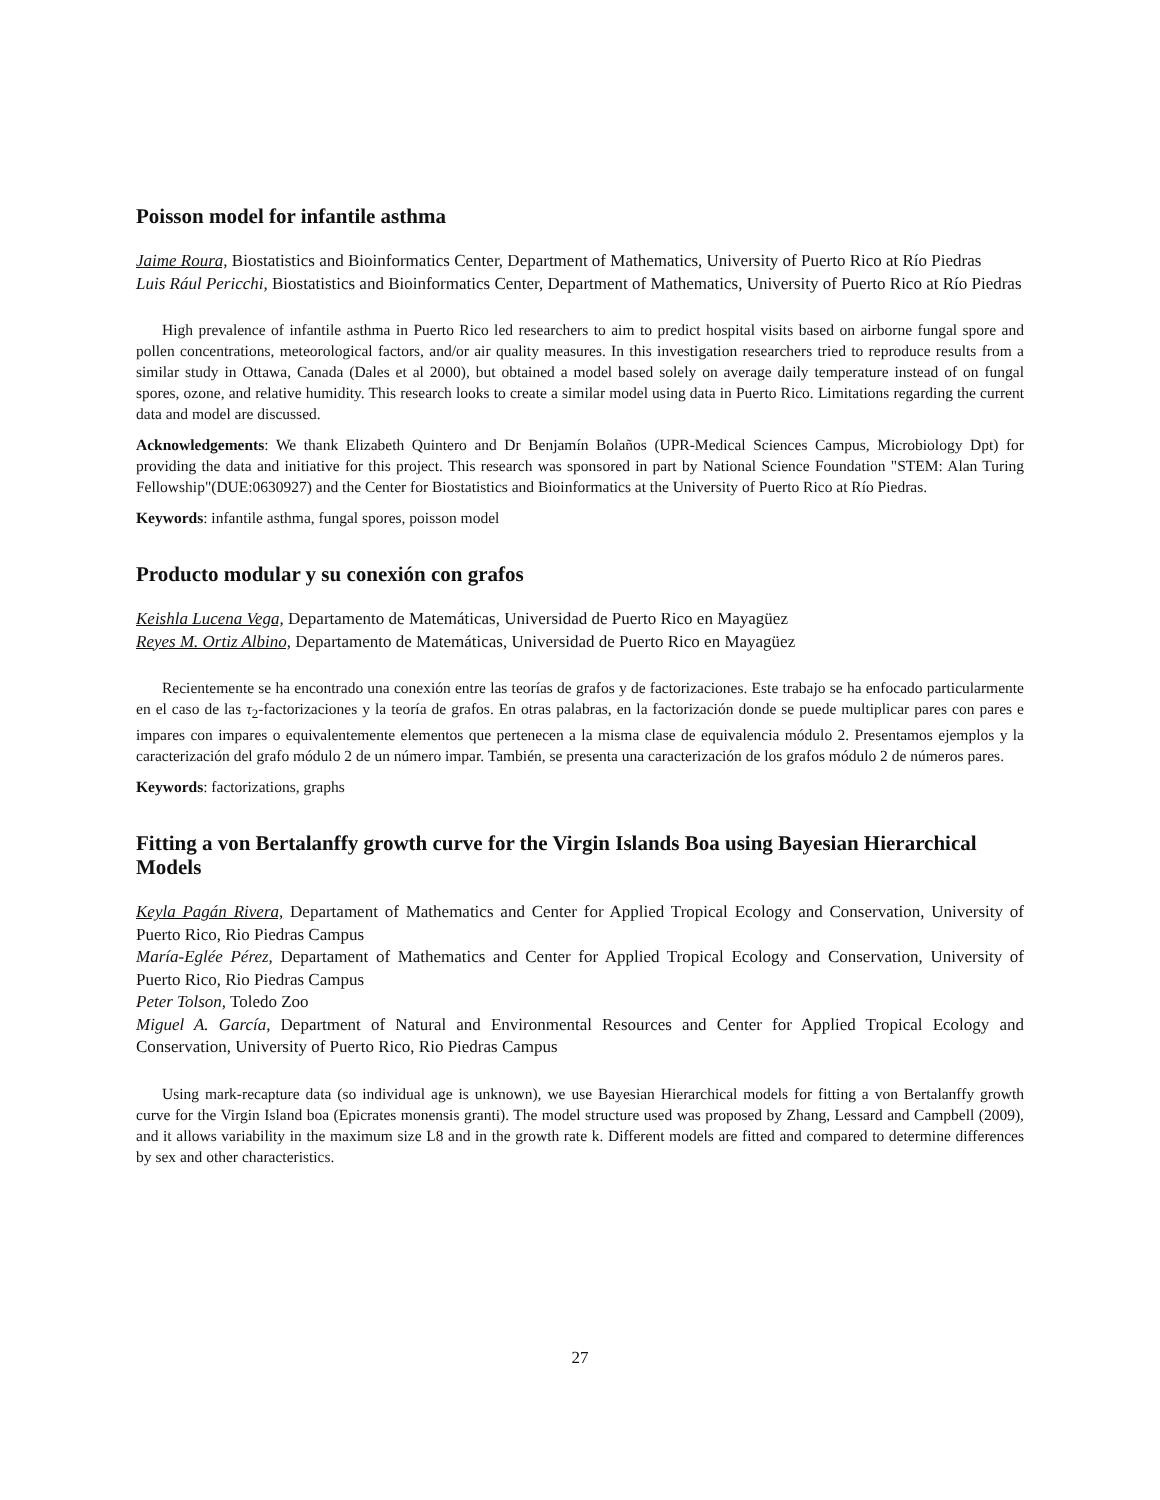Poisson model for infantile asthma
Jaime Roura, Biostatistics and Bioinformatics Center, Department of Mathematics, University of Puerto Rico at Río Piedras
Luis Rául Pericchi, Biostatistics and Bioinformatics Center, Department of Mathematics, University of Puerto Rico at Río Piedras
High prevalence of infantile asthma in Puerto Rico led researchers to aim to predict hospital visits based on airborne fungal spore and pollen concentrations, meteorological factors, and/or air quality measures. In this investigation researchers tried to reproduce results from a similar study in Ottawa, Canada (Dales et al 2000), but obtained a model based solely on average daily temperature instead of on fungal spores, ozone, and relative humidity. This research looks to create a similar model using data in Puerto Rico. Limitations regarding the current data and model are discussed.
Acknowledgements: We thank Elizabeth Quintero and Dr Benjamín Bolaños (UPR-Medical Sciences Campus, Microbiology Dpt) for providing the data and initiative for this project. This research was sponsored in part by National Science Foundation "STEM: Alan Turing Fellowship"(DUE:0630927) and the Center for Biostatistics and Bioinformatics at the University of Puerto Rico at Río Piedras.
Keywords: infantile asthma, fungal spores, poisson model
Producto modular y su conexión con grafos
Keishla Lucena Vega, Departamento de Matemáticas, Universidad de Puerto Rico en Mayagüez
Reyes M. Ortiz Albino, Departamento de Matemáticas, Universidad de Puerto Rico en Mayagüez
Recientemente se ha encontrado una conexión entre las teorías de grafos y de factorizaciones. Este trabajo se ha enfocado particularmente en el caso de las τ<sub>2</sub>-factorizaciones y la teoría de grafos. En otras palabras, en la factorización donde se puede multiplicar pares con pares e impares con impares o equivalentemente elementos que pertenecen a la misma clase de equivalencia módulo 2. Presentamos ejemplos y la caracterización del grafo módulo 2 de un número impar. También, se presenta una caracterización de los grafos módulo 2 de números pares.
Keywords: factorizations, graphs
Fitting a von Bertalanffy growth curve for the Virgin Islands Boa using Bayesian Hierarchical Models
Keyla Pagán Rivera, Departament of Mathematics and Center for Applied Tropical Ecology and Conservation, University of Puerto Rico, Rio Piedras Campus
María-Eglée Pérez, Departament of Mathematics and Center for Applied Tropical Ecology and Conservation, University of Puerto Rico, Rio Piedras Campus
Peter Tolson, Toledo Zoo
Miguel A. García, Department of Natural and Environmental Resources and Center for Applied Tropical Ecology and Conservation, University of Puerto Rico, Rio Piedras Campus
Using mark-recapture data (so individual age is unknown), we use Bayesian Hierarchical models for fitting a von Bertalanffy growth curve for the Virgin Island boa (Epicrates monensis granti). The model structure used was proposed by Zhang, Lessard and Campbell (2009), and it allows variability in the maximum size L8 and in the growth rate k. Different models are fitted and compared to determine differences by sex and other characteristics.
27